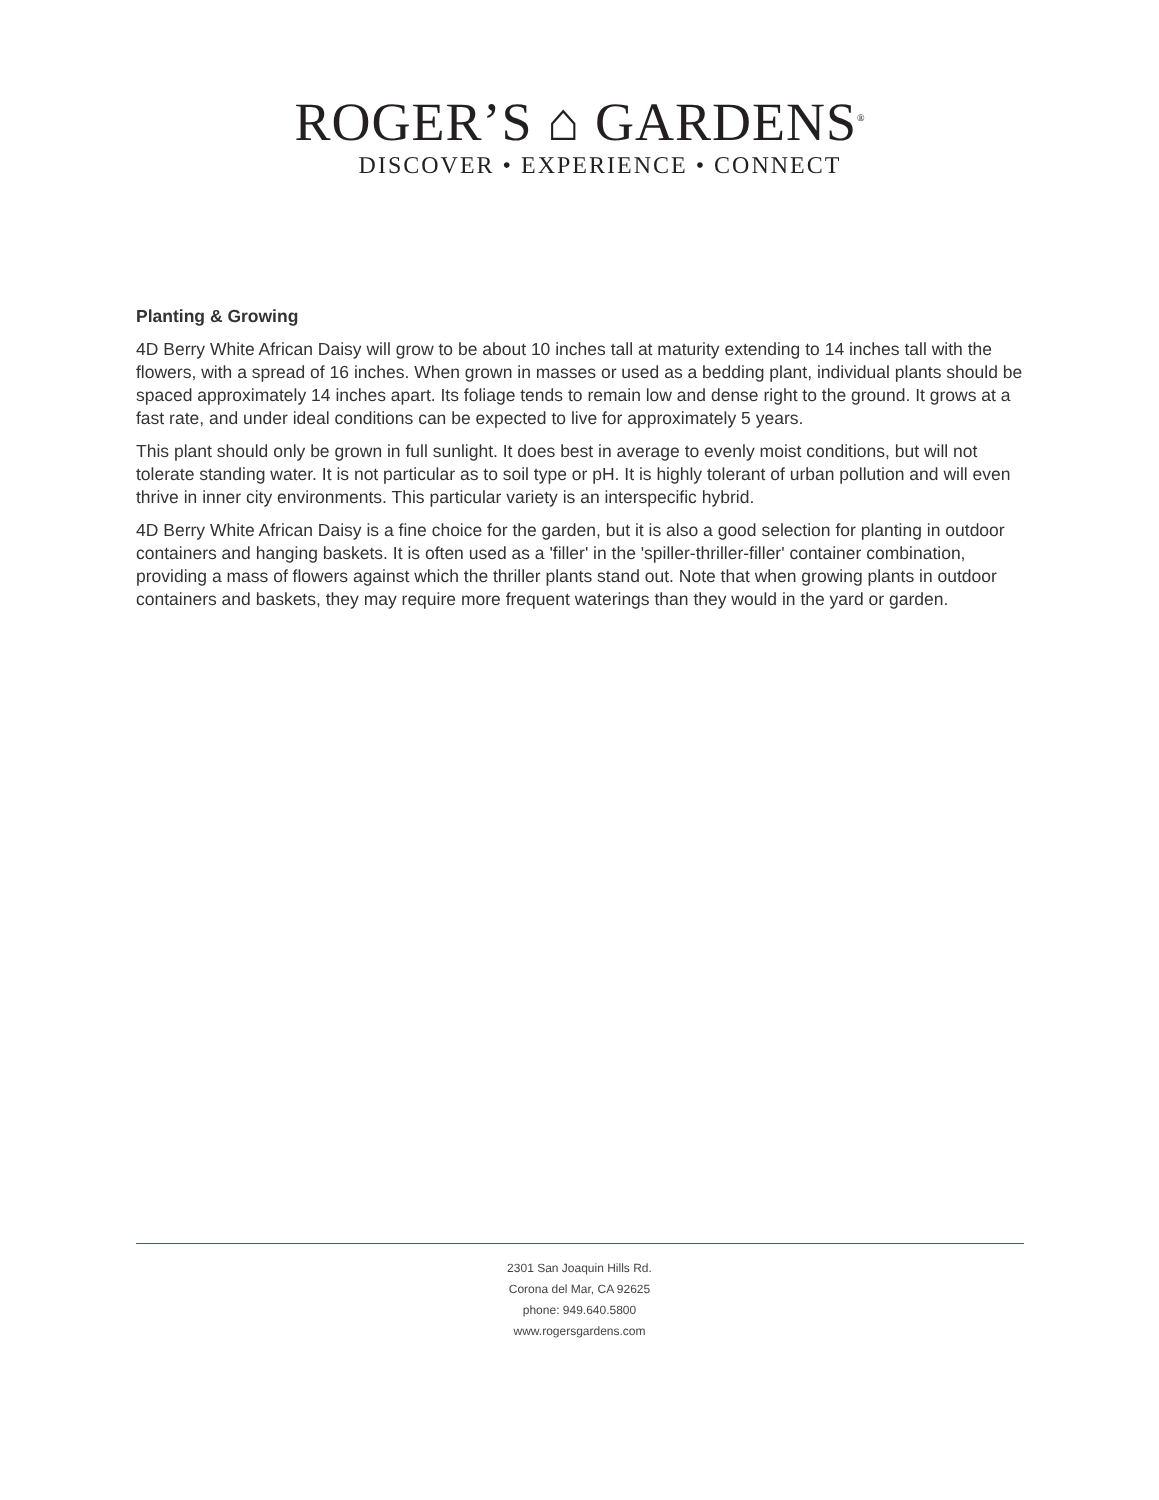ROGER’S ⌂ GARDENS<sup>®</sup>
DISCOVER • EXPERIENCE • CONNECT
Planting & Growing
4D Berry White African Daisy will grow to be about 10 inches tall at maturity extending to 14 inches tall with the flowers, with a spread of 16 inches. When grown in masses or used as a bedding plant, individual plants should be spaced approximately 14 inches apart. Its foliage tends to remain low and dense right to the ground. It grows at a fast rate, and under ideal conditions can be expected to live for approximately 5 years.
This plant should only be grown in full sunlight. It does best in average to evenly moist conditions, but will not tolerate standing water. It is not particular as to soil type or pH. It is highly tolerant of urban pollution and will even thrive in inner city environments. This particular variety is an interspecific hybrid.
4D Berry White African Daisy is a fine choice for the garden, but it is also a good selection for planting in outdoor containers and hanging baskets. It is often used as a 'filler' in the 'spiller-thriller-filler' container combination, providing a mass of flowers against which the thriller plants stand out. Note that when growing plants in outdoor containers and baskets, they may require more frequent waterings than they would in the yard or garden.
2301 San Joaquin Hills Rd.
Corona del Mar, CA 92625
phone: 949.640.5800
www.rogersgardens.com